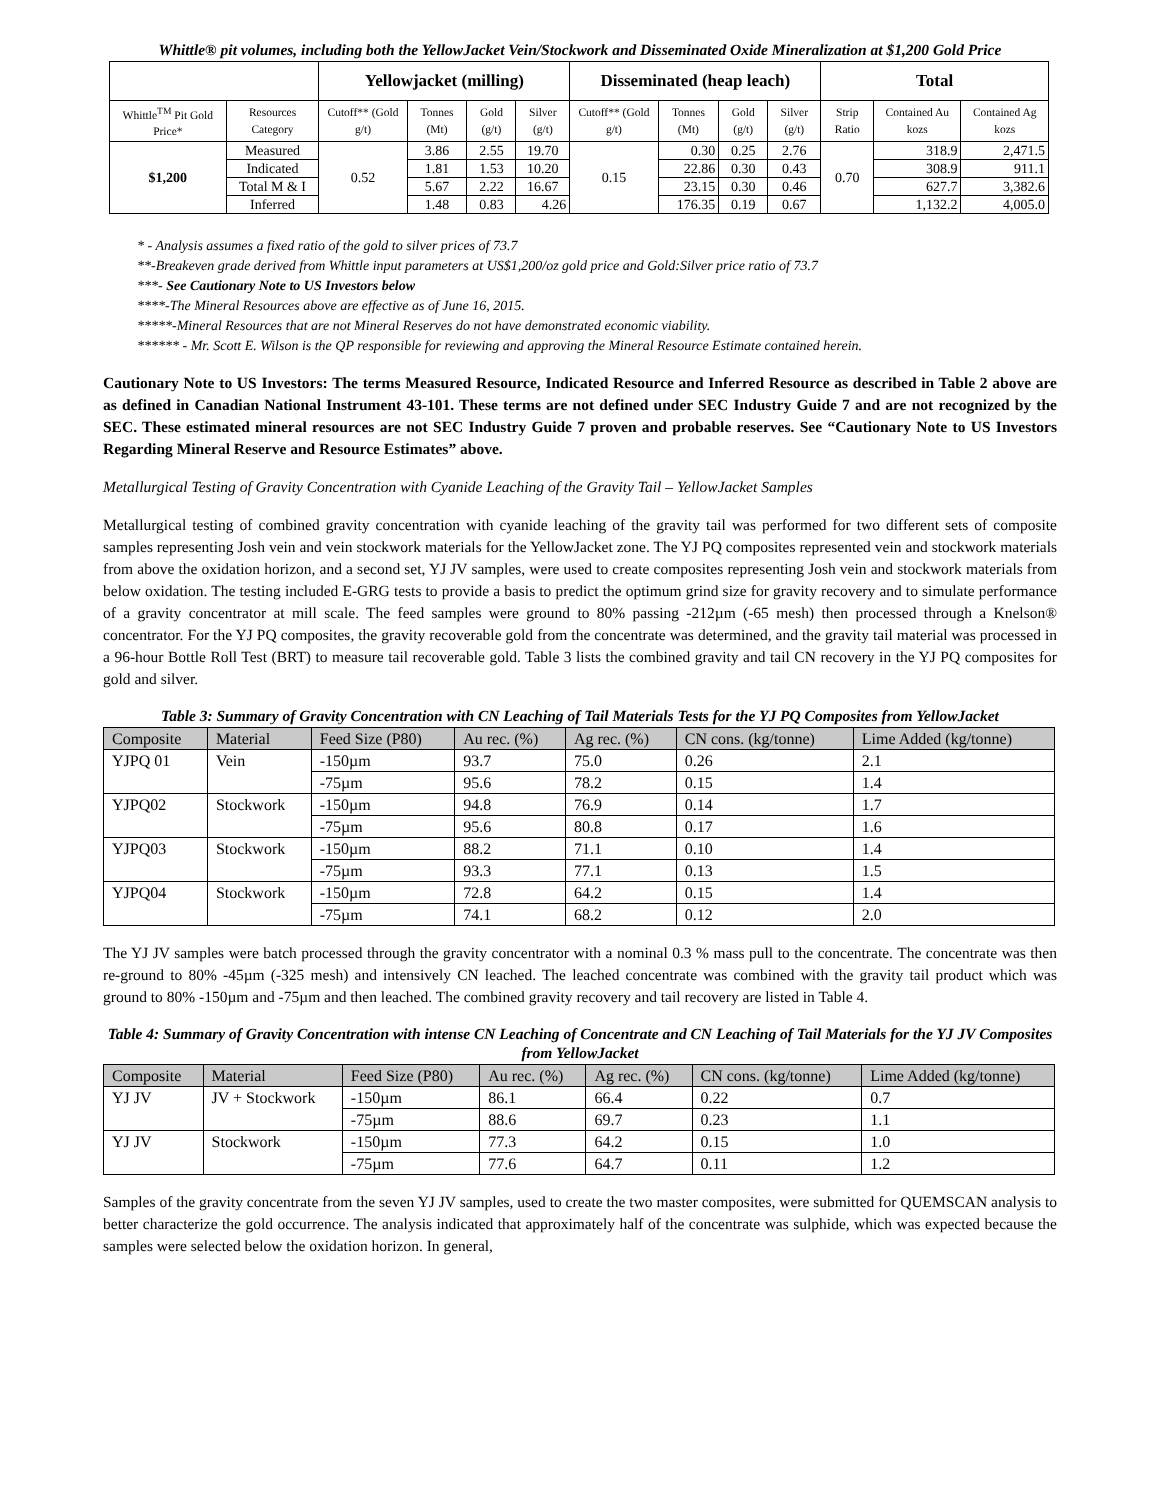Whittle® pit volumes, including both the YellowJacket Vein/Stockwork and Disseminated Oxide Mineralization at $1,200 Gold Price
| | | Yellowjacket (milling) | | | | Disseminated (heap leach) | | | | Total | | |
| --- | --- | --- | --- | --- | --- | --- | --- | --- | --- | --- | --- | --- |
| Whittle<sup>TM</sup> Pit Gold Price* | Resources Category | Cutoff** (Gold g/t) | Tonnes (Mt) | Gold (g/t) | Silver (g/t) | Cutoff** (Gold g/t) | Tonnes (Mt) | Gold (g/t) | Silver (g/t) | Strip Ratio | Contained Au kozs | Contained Ag kozs |
| $1,200 | Measured | 0.52 | 3.86 | 2.55 | 19.70 | 0.15 | 0.30 | 0.25 | 2.76 | 0.70 | 318.9 | 2,471.5 |
| | Indicated | | 1.81 | 1.53 | 10.20 | | 22.86 | 0.30 | 0.43 | | 308.9 | 911.1 |
| | Total M & I | | 5.67 | 2.22 | 16.67 | | 23.15 | 0.30 | 0.46 | | 627.7 | 3,382.6 |
| | Inferred | | 1.48 | 0.83 | 4.26 | | 176.35 | 0.19 | 0.67 | | 1,132.2 | 4,005.0 |
* - Analysis assumes a fixed ratio of the gold to silver prices of 73.7
**-Breakeven grade derived from Whittle input parameters at US$1,200/oz gold price and Gold:Silver price ratio of 73.7
***- See Cautionary Note to US Investors below
****-The Mineral Resources above are effective as of June 16, 2015.
*****-Mineral Resources that are not Mineral Reserves do not have demonstrated economic viability.
****** - Mr. Scott E. Wilson is the QP responsible for reviewing and approving the Mineral Resource Estimate contained herein.
Cautionary Note to US Investors: The terms Measured Resource, Indicated Resource and Inferred Resource as described in Table 2 above are as defined in Canadian National Instrument 43-101. These terms are not defined under SEC Industry Guide 7 and are not recognized by the SEC. These estimated mineral resources are not SEC Industry Guide 7 proven and probable reserves. See “Cautionary Note to US Investors Regarding Mineral Reserve and Resource Estimates” above.
Metallurgical Testing of Gravity Concentration with Cyanide Leaching of the Gravity Tail – YellowJacket Samples
Metallurgical testing of combined gravity concentration with cyanide leaching of the gravity tail was performed for two different sets of composite samples representing Josh vein and vein stockwork materials for the YellowJacket zone. The YJ PQ composites represented vein and stockwork materials from above the oxidation horizon, and a second set, YJ JV samples, were used to create composites representing Josh vein and stockwork materials from below oxidation. The testing included E-GRG tests to provide a basis to predict the optimum grind size for gravity recovery and to simulate performance of a gravity concentrator at mill scale. The feed samples were ground to 80% passing -212µm (-65 mesh) then processed through a Knelson® concentrator. For the YJ PQ composites, the gravity recoverable gold from the concentrate was determined, and the gravity tail material was processed in a 96-hour Bottle Roll Test (BRT) to measure tail recoverable gold. Table 3 lists the combined gravity and tail CN recovery in the YJ PQ composites for gold and silver.
Table 3: Summary of Gravity Concentration with CN Leaching of Tail Materials Tests for the YJ PQ Composites from YellowJacket
| Composite | Material | Feed Size (P80) | Au rec. (%) | Ag rec. (%) | CN cons. (kg/tonne) | Lime Added (kg/tonne) |
| YJPQ 01 | Vein | -150µm | 93.7 | 75.0 | 0.26 | 2.1 |
| | | -75µm | 95.6 | 78.2 | 0.15 | 1.4 |
| YJPQ02 | Stockwork | -150µm | 94.8 | 76.9 | 0.14 | 1.7 |
| | | -75µm | 95.6 | 80.8 | 0.17 | 1.6 |
| YJPQ03 | Stockwork | -150µm | 88.2 | 71.1 | 0.10 | 1.4 |
| | | -75µm | 93.3 | 77.1 | 0.13 | 1.5 |
| YJPQ04 | Stockwork | -150µm | 72.8 | 64.2 | 0.15 | 1.4 |
| | | -75µm | 74.1 | 68.2 | 0.12 | 2.0 |
The YJ JV samples were batch processed through the gravity concentrator with a nominal 0.3 % mass pull to the concentrate. The concentrate was then re-ground to 80% -45µm (-325 mesh) and intensively CN leached. The leached concentrate was combined with the gravity tail product which was ground to 80% -150µm and -75µm and then leached. The combined gravity recovery and tail recovery are listed in Table 4.
Table 4: Summary of Gravity Concentration with intense CN Leaching of Concentrate and CN Leaching of Tail Materials for the YJ JV Composites from YellowJacket
| Composite | Material | Feed Size (P80) | Au rec. (%) | Ag rec. (%) | CN cons. (kg/tonne) | Lime Added (kg/tonne) |
| YJ JV | JV + Stockwork | -150µm | 86.1 | 66.4 | 0.22 | 0.7 |
| | | -75µm | 88.6 | 69.7 | 0.23 | 1.1 |
| YJ JV | Stockwork | -150µm | 77.3 | 64.2 | 0.15 | 1.0 |
| | | -75µm | 77.6 | 64.7 | 0.11 | 1.2 |
Samples of the gravity concentrate from the seven YJ JV samples, used to create the two master composites, were submitted for QUEMSCAN analysis to better characterize the gold occurrence. The analysis indicated that approximately half of the concentrate was sulphide, which was expected because the samples were selected below the oxidation horizon. In general,